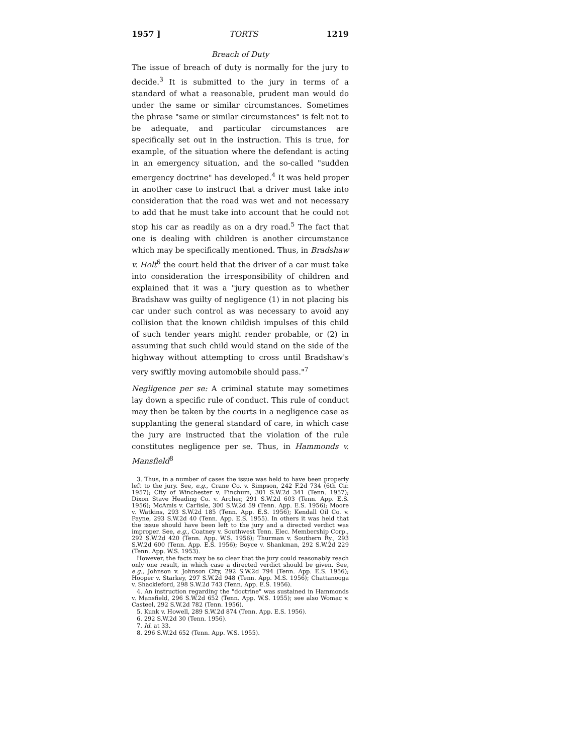1957 ] TORTS 1219
Breach of Duty
The issue of breach of duty is normally for the jury to decide.<sup>3</sup> It is submitted to the jury in terms of a standard of what a reasonable, prudent man would do under the same or similar circumstances. Sometimes the phrase "same or similar circumstances" is felt not to be adequate, and particular circumstances are specifically set out in the instruction. This is true, for example, of the situation where the defendant is acting in an emergency situation, and the so-called "sudden emergency doctrine" has developed.<sup>4</sup> It was held proper in another case to instruct that a driver must take into consideration that the road was wet and not necessary to add that he must take into account that he could not stop his car as readily as on a dry road.<sup>5</sup> The fact that one is dealing with children is another circumstance which may be specifically mentioned. Thus, in Bradshaw v. Holt<sup>6</sup> the court held that the driver of a car must take into consideration the irresponsibility of children and explained that it was a "jury question as to whether Bradshaw was guilty of negligence (1) in not placing his car under such control as was necessary to avoid any collision that the known childish impulses of this child of such tender years might render probable, or (2) in assuming that such child would stand on the side of the highway without attempting to cross until Bradshaw's very swiftly moving automobile should pass."<sup>7</sup>
Negligence per se: A criminal statute may sometimes lay down a specific rule of conduct. This rule of conduct may then be taken by the courts in a negligence case as supplanting the general standard of care, in which case the jury are instructed that the violation of the rule constitutes negligence per se. Thus, in Hammonds v. Mansfield<sup>8</sup>
3. Thus, in a number of cases the issue was held to have been properly left to the jury. See, e.g., Crane Co. v. Simpson, 242 F.2d 734 (6th Cir. 1957); City of Winchester v. Finchum, 301 S.W.2d 341 (Tenn. 1957); Dixon Stave Heading Co. v. Archer, 291 S.W.2d 603 (Tenn. App. E.S. 1956); McAmis v. Carlisle, 300 S.W.2d 59 (Tenn. App. E.S. 1956); Moore v. Watkins, 293 S.W.2d 185 (Tenn. App. E.S. 1956); Kendall Oil Co. v. Payne, 293 S.W.2d 40 (Tenn. App. E.S. 1955). In others it was held that the issue should have been left to the jury and a directed verdict was improper. See, e.g., Coatney v. Southwest Tenn. Elec. Membership Corp., 292 S.W.2d 420 (Tenn. App. W.S. 1956); Thurman v. Southern Ry., 293 S.W.2d 600 (Tenn. App. E.S. 1956); Boyce v. Shankman, 292 S.W.2d 229 (Tenn. App. W.S. 1953).
However, the facts may be so clear that the jury could reasonably reach only one result, in which case a directed verdict should be given. See, e.g., Johnson v. Johnson City, 292 S.W.2d 794 (Tenn. App. E.S. 1956); Hooper v. Starkey, 297 S.W.2d 948 (Tenn. App. M.S. 1956); Chattanooga v. Shackleford, 298 S.W.2d 743 (Tenn. App. E.S. 1956).
4. An instruction regarding the "doctrine" was sustained in Hammonds v. Mansfield, 296 S.W.2d 652 (Tenn. App. W.S. 1955); see also Womac v. Casteel, 292 S.W.2d 782 (Tenn. 1956).
5. Kunk v. Howell, 289 S.W.2d 874 (Tenn. App. E.S. 1956).
6. 292 S.W.2d 30 (Tenn. 1956).
7. Id. at 33.
8. 296 S.W.2d 652 (Tenn. App. W.S. 1955).